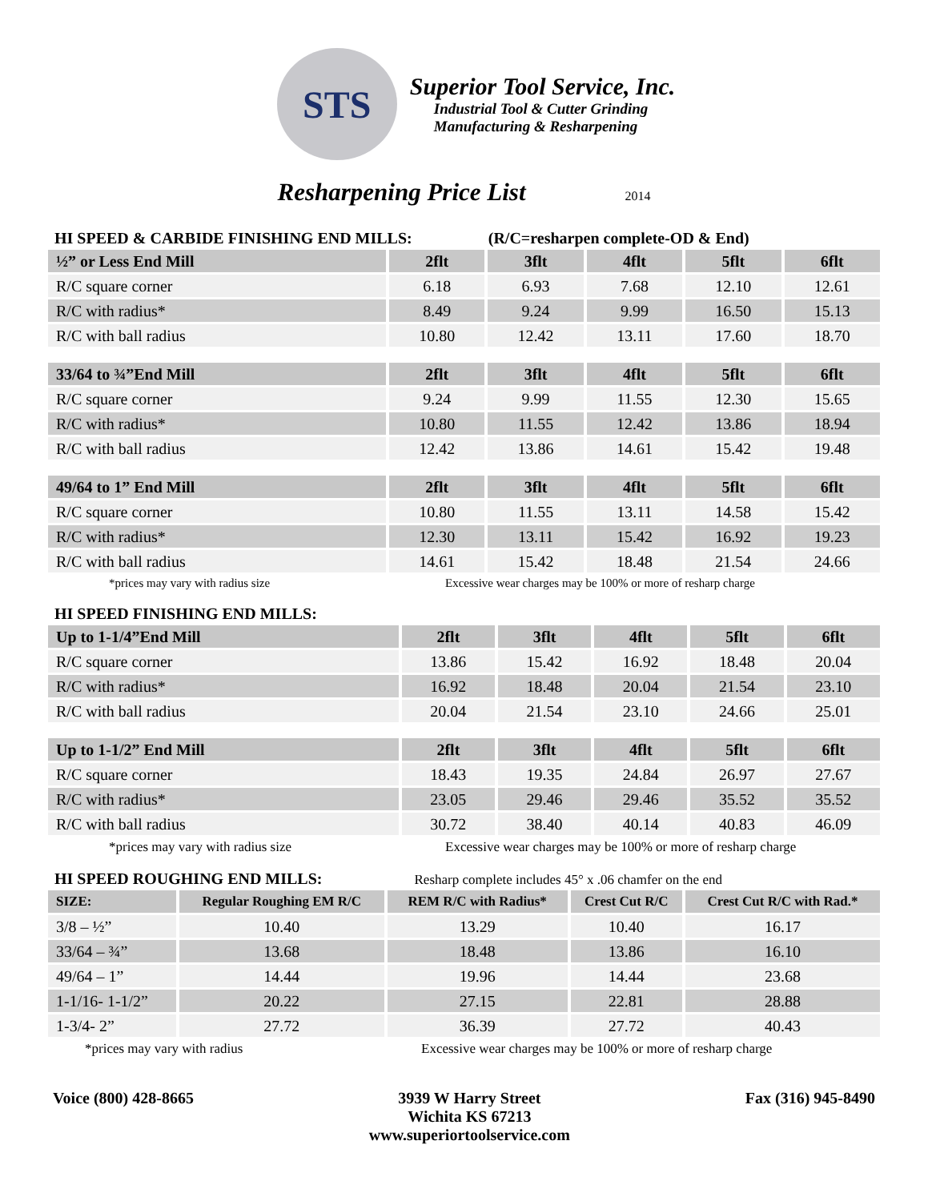STS
Superior Tool Service, Inc.
Industrial Tool & Cutter Grinding
Manufacturing & Resharpening
Resharpening Price List 2014
HI SPEED & CARBIDE FINISHING END MILLS: (R/C=resharpen complete-OD & End)
| ½” or Less End Mill | 2flt | 3flt | 4flt | 5flt | 6flt |
| --- | --- | --- | --- | --- | --- |
| R/C square corner | 6.18 | 6.93 | 7.68 | 12.10 | 12.61 |
| R/C with radius* | 8.49 | 9.24 | 9.99 | 16.50 | 15.13 |
| R/C with ball radius | 10.80 | 12.42 | 13.11 | 17.60 | 18.70 |
| 33/64 to ¾”End Mill | 2flt | 3flt | 4flt | 5flt | 6flt |
| R/C square corner | 9.24 | 9.99 | 11.55 | 12.30 | 15.65 |
| R/C with radius* | 10.80 | 11.55 | 12.42 | 13.86 | 18.94 |
| R/C with ball radius | 12.42 | 13.86 | 14.61 | 15.42 | 19.48 |
| 49/64 to 1” End Mill | 2flt | 3flt | 4flt | 5flt | 6flt |
| R/C square corner | 10.80 | 11.55 | 13.11 | 14.58 | 15.42 |
| R/C with radius* | 12.30 | 13.11 | 15.42 | 16.92 | 19.23 |
| R/C with ball radius | 14.61 | 15.42 | 18.48 | 21.54 | 24.66 |
*prices may vary with radius size Excessive wear charges may be 100% or more of resharp charge
HI SPEED FINISHING END MILLS:
| Up to 1-1/4”End Mill | 2flt | 3flt | 4flt | 5flt | 6flt |
| --- | --- | --- | --- | --- | --- |
| R/C square corner | 13.86 | 15.42 | 16.92 | 18.48 | 20.04 |
| R/C with radius* | 16.92 | 18.48 | 20.04 | 21.54 | 23.10 |
| R/C with ball radius | 20.04 | 21.54 | 23.10 | 24.66 | 25.01 |
| Up to 1-1/2” End Mill | 2flt | 3flt | 4flt | 5flt | 6flt |
| R/C square corner | 18.43 | 19.35 | 24.84 | 26.97 | 27.67 |
| R/C with radius* | 23.05 | 29.46 | 29.46 | 35.52 | 35.52 |
| R/C with ball radius | 30.72 | 38.40 | 40.14 | 40.83 | 46.09 |
*prices may vary with radius size Excessive wear charges may be 100% or more of resharp charge
HI SPEED ROUGHING END MILLS: Resharp complete includes 45° x .06 chamfer on the end
| SIZE: | Regular Roughing EM R/C | REM R/C with Radius* | Crest Cut R/C | Crest Cut R/C with Rad.* |
| --- | --- | --- | --- | --- |
| 3/8 – ½” | 10.40 | 13.29 | 10.40 | 16.17 |
| 33/64 – ¾” | 13.68 | 18.48 | 13.86 | 16.10 |
| 49/64 – 1” | 14.44 | 19.96 | 14.44 | 23.68 |
| 1-1/16- 1-1/2” | 20.22 | 27.15 | 22.81 | 28.88 |
| 1-3/4- 2” | 27.72 | 36.39 | 27.72 | 40.43 |
*prices may vary with radius Excessive wear charges may be 100% or more of resharp charge
Voice (800) 428-8665 3939 W Harry Street
Wichita KS 67213
www.superiortoolservice.com
Fax (316) 945-8490